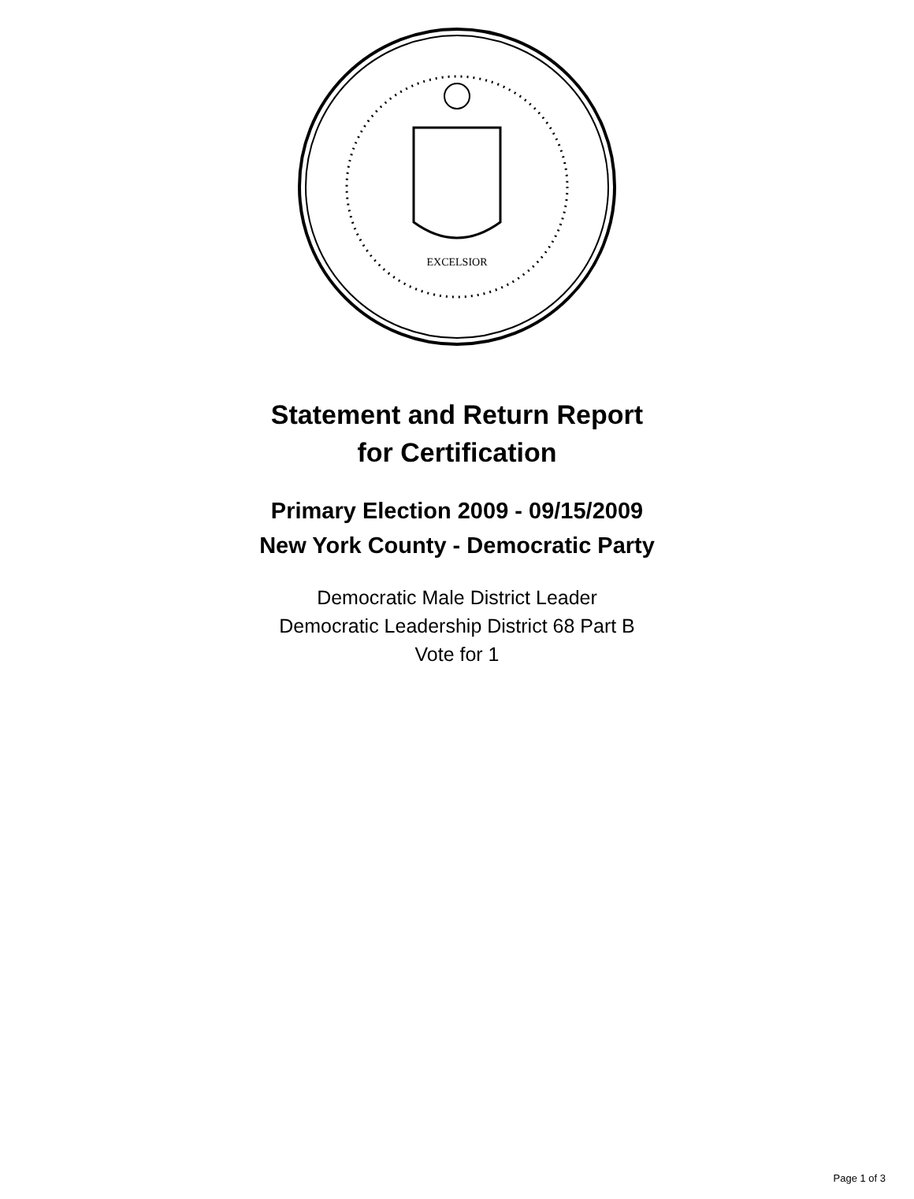EXCELSIOR
Statement and Return Report
for Certification
Primary Election 2009 - 09/15/2009
New York County - Democratic Party
Democratic Male District Leader
Democratic Leadership District 68 Part B
Vote for 1
Page 1 of 3